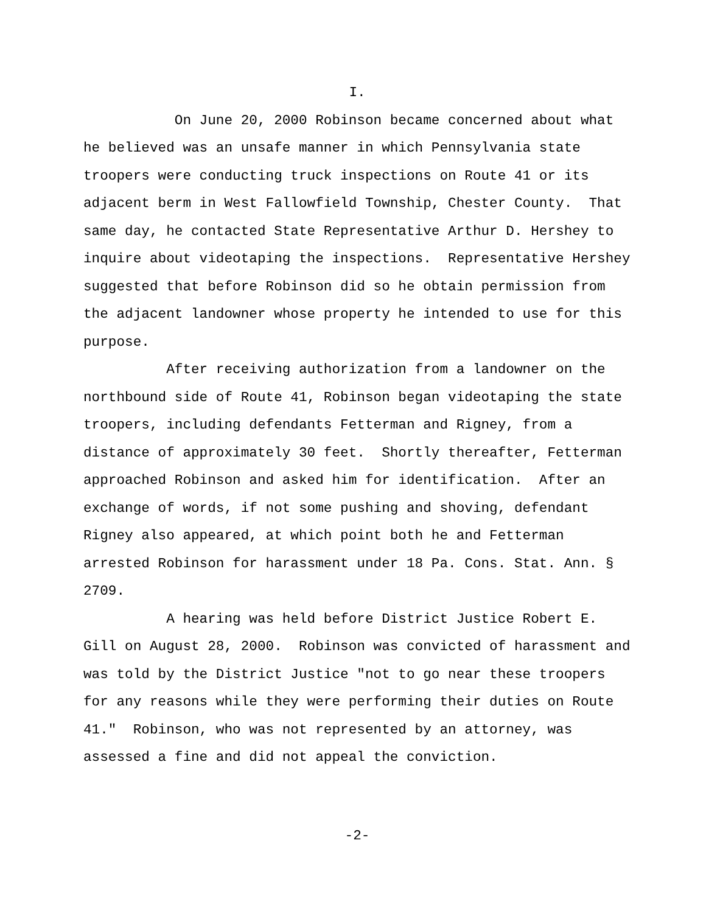I.
On June 20, 2000 Robinson became concerned about what he believed was an unsafe manner in which Pennsylvania state troopers were conducting truck inspections on Route 41 or its adjacent berm in West Fallowfield Township, Chester County. That same day, he contacted State Representative Arthur D. Hershey to inquire about videotaping the inspections. Representative Hershey suggested that before Robinson did so he obtain permission from the adjacent landowner whose property he intended to use for this purpose.
After receiving authorization from a landowner on the northbound side of Route 41, Robinson began videotaping the state troopers, including defendants Fetterman and Rigney, from a distance of approximately 30 feet. Shortly thereafter, Fetterman approached Robinson and asked him for identification. After an exchange of words, if not some pushing and shoving, defendant Rigney also appeared, at which point both he and Fetterman arrested Robinson for harassment under 18 Pa. Cons. Stat. Ann. § 2709.
A hearing was held before District Justice Robert E. Gill on August 28, 2000. Robinson was convicted of harassment and was told by the District Justice "not to go near these troopers for any reasons while they were performing their duties on Route 41." Robinson, who was not represented by an attorney, was assessed a fine and did not appeal the conviction.
-2-